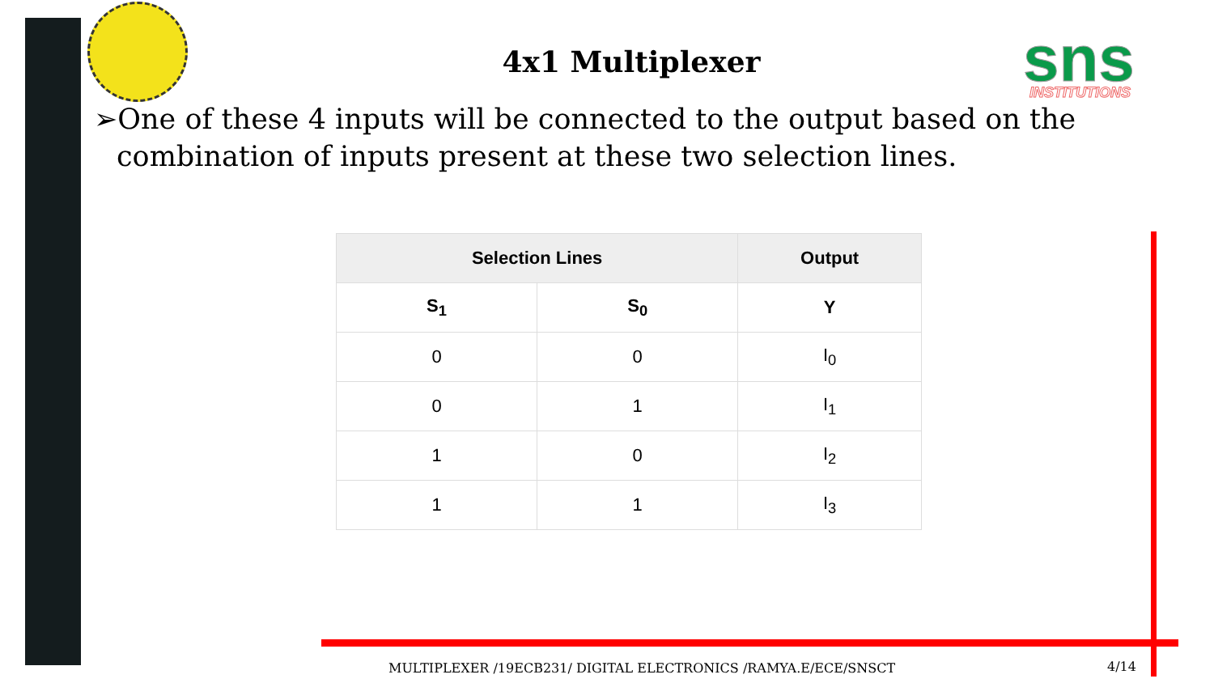sns
INSTITUTIONS
4x1 Multiplexer
➢One of these 4 inputs will be connected to the output based on the combination of inputs present at these two selection lines.
| Selection Lines | | Output |
| --- | --- | --- |
| S<sub>1</sub> | S<sub>0</sub> | Y |
| 0 | 0 | I<sub>0</sub> |
| 0 | 1 | I<sub>1</sub> |
| 1 | 0 | I<sub>2</sub> |
| 1 | 1 | I<sub>3</sub> |
MULTIPLEXER /19ECB231/ DIGITAL ELECTRONICS /RAMYA.E/ECE/SNSCT
4/14